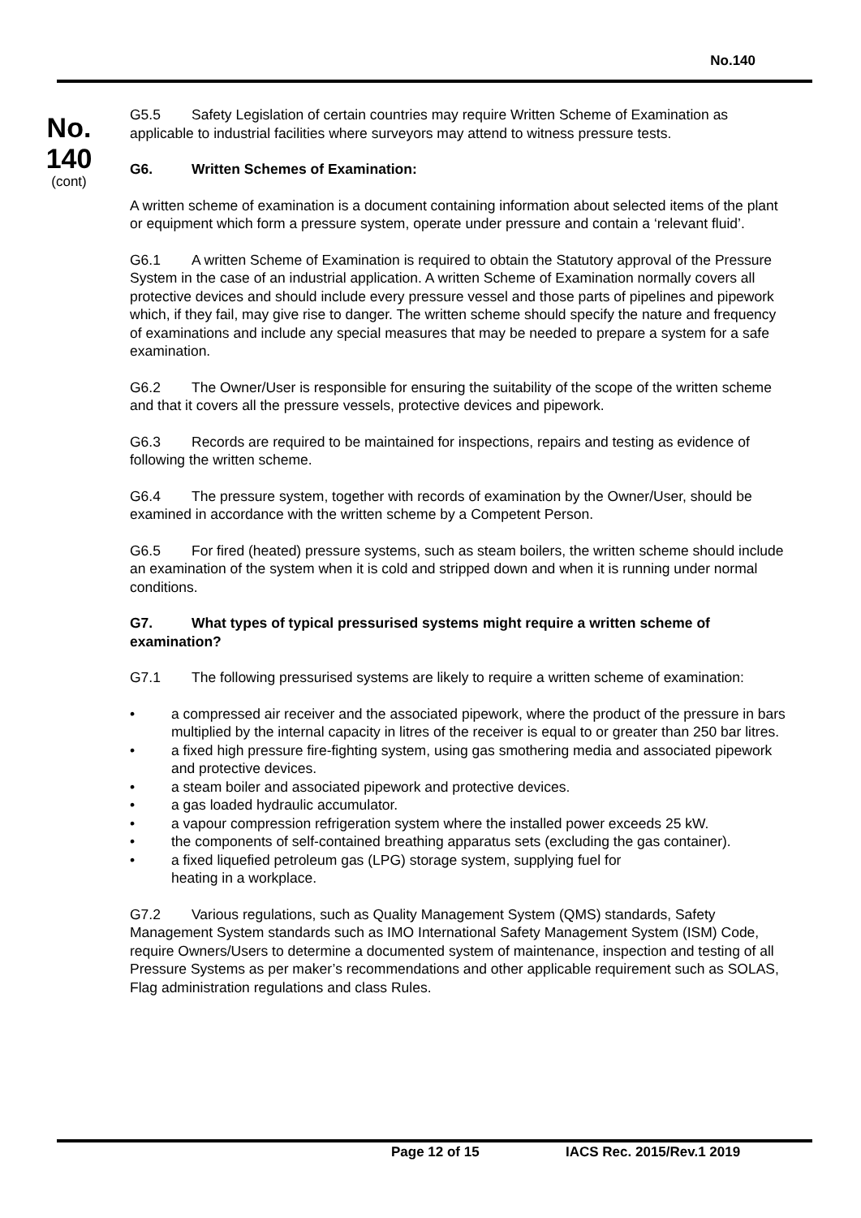No.140
No.
140
(cont)
G5.5 Safety Legislation of certain countries may require Written Scheme of Examination as applicable to industrial facilities where surveyors may attend to witness pressure tests.
G6. Written Schemes of Examination:
A written scheme of examination is a document containing information about selected items of the plant or equipment which form a pressure system, operate under pressure and contain a ‘relevant fluid’.
G6.1 A written Scheme of Examination is required to obtain the Statutory approval of the Pressure System in the case of an industrial application. A written Scheme of Examination normally covers all protective devices and should include every pressure vessel and those parts of pipelines and pipework which, if they fail, may give rise to danger. The written scheme should specify the nature and frequency of examinations and include any special measures that may be needed to prepare a system for a safe examination.
G6.2 The Owner/User is responsible for ensuring the suitability of the scope of the written scheme and that it covers all the pressure vessels, protective devices and pipework.
G6.3 Records are required to be maintained for inspections, repairs and testing as evidence of following the written scheme.
G6.4 The pressure system, together with records of examination by the Owner/User, should be examined in accordance with the written scheme by a Competent Person.
G6.5 For fired (heated) pressure systems, such as steam boilers, the written scheme should include an examination of the system when it is cold and stripped down and when it is running under normal conditions.
G7. What types of typical pressurised systems might require a written scheme of examination?
G7.1 The following pressurised systems are likely to require a written scheme of examination:
• a compressed air receiver and the associated pipework, where the product of the pressure in bars multiplied by the internal capacity in litres of the receiver is equal to or greater than 250 bar litres.
• a fixed high pressure fire-fighting system, using gas smothering media and associated pipework and protective devices.
• a steam boiler and associated pipework and protective devices.
• a gas loaded hydraulic accumulator.
• a vapour compression refrigeration system where the installed power exceeds 25 kW.
• the components of self-contained breathing apparatus sets (excluding the gas container).
• a fixed liquefied petroleum gas (LPG) storage system, supplying fuel for
heating in a workplace.
G7.2 Various regulations, such as Quality Management System (QMS) standards, Safety Management System standards such as IMO International Safety Management System (ISM) Code, require Owners/Users to determine a documented system of maintenance, inspection and testing of all Pressure Systems as per maker’s recommendations and other applicable requirement such as SOLAS, Flag administration regulations and class Rules.
Page 12 of 15 IACS Rec. 2015/Rev.1 2019